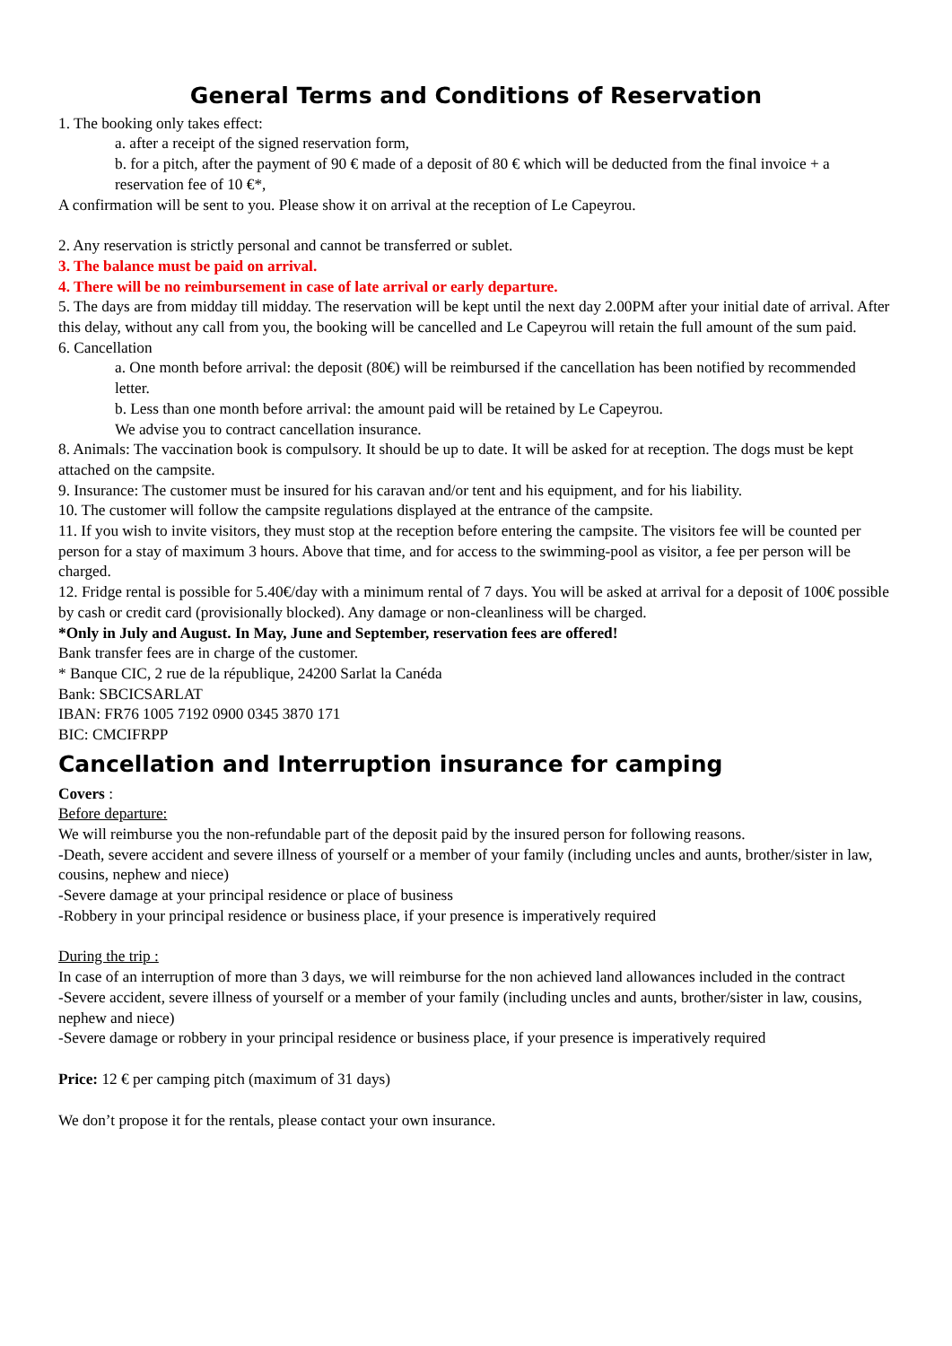General Terms and Conditions of Reservation
1. The booking only takes effect:
a. after a receipt of the signed reservation form,
b. for a pitch, after the payment of 90 € made of a deposit of 80 € which will be deducted from the final invoice + a reservation fee of 10 €*,
A confirmation will be sent to you. Please show it on arrival at the reception of Le Capeyrou.
2. Any reservation is strictly personal and cannot be transferred or sublet.
3. The balance must be paid on arrival.
4. There will be no reimbursement in case of late arrival or early departure.
5. The days are from midday till midday. The reservation will be kept until the next day 2.00PM after your initial date of arrival. After this delay, without any call from you, the booking will be cancelled and Le Capeyrou will retain the full amount of the sum paid.
6. Cancellation
a. One month before arrival: the deposit (80€) will be reimbursed if the cancellation has been notified by recommended letter.
b. Less than one month before arrival: the amount paid will be retained by Le Capeyrou.
We advise you to contract cancellation insurance.
8. Animals: The vaccination book is compulsory. It should be up to date. It will be asked for at reception. The dogs must be kept attached on the campsite.
9. Insurance: The customer must be insured for his caravan and/or tent and his equipment, and for his liability.
10. The customer will follow the campsite regulations displayed at the entrance of the campsite.
11. If you wish to invite visitors, they must stop at the reception before entering the campsite. The visitors fee will be counted per person for a stay of maximum 3 hours. Above that time, and for access to the swimming-pool as visitor, a fee per person will be charged.
12. Fridge rental is possible for 5.40€/day with a minimum rental of 7 days. You will be asked at arrival for a deposit of 100€ possible by cash or credit card (provisionally blocked). Any damage or non-cleanliness will be charged.
*Only in July and August. In May, June and September, reservation fees are offered!
Bank transfer fees are in charge of the customer.
* Banque CIC, 2 rue de la république, 24200 Sarlat la Canéda
Bank: SBCICSARLAT
IBAN: FR76 1005 7192 0900 0345 3870 171
BIC: CMCIFRPP
Cancellation and Interruption insurance for camping
Covers :
Before departure:
We will reimburse you the non-refundable part of the deposit paid by the insured person for following reasons.
-Death, severe accident and severe illness of yourself or a member of your family (including uncles and aunts, brother/sister in law, cousins, nephew and niece)
-Severe damage at your principal residence or place of business
-Robbery in your principal residence or business place, if your presence is imperatively required
During the trip :
In case of an interruption of more than 3 days, we will reimburse for the non achieved land allowances included in the contract
-Severe accident, severe illness of yourself or a member of your family (including uncles and aunts, brother/sister in law, cousins, nephew and niece)
-Severe damage or robbery in your principal residence or business place, if your presence is imperatively required
Price: 12 € per camping pitch (maximum of 31 days)
We don’t propose it for the rentals, please contact your own insurance.